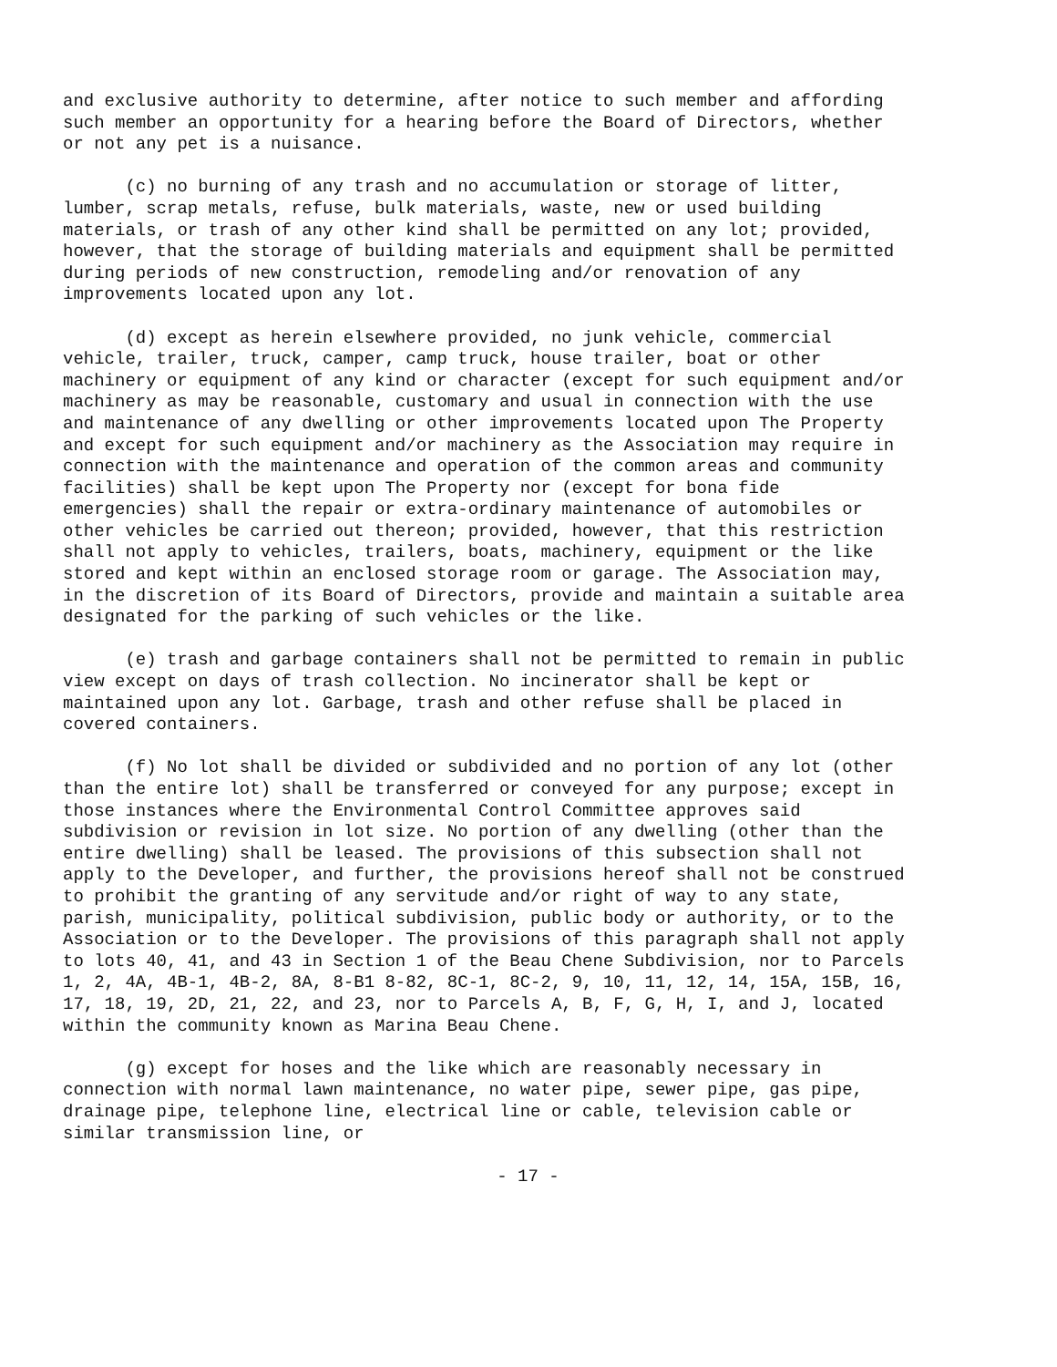and exclusive authority to determine, after notice to such member and affording such member an opportunity for a hearing before the Board of Directors, whether or not any pet is a nuisance.
(c) no burning of any trash and no accumulation or storage of litter, lumber, scrap metals, refuse, bulk materials, waste, new or used building materials, or trash of any other kind shall be permitted on any lot; provided, however, that the storage of building materials and equipment shall be permitted during periods of new construction, remodeling and/or renovation of any improvements located upon any lot.
(d) except as herein elsewhere provided, no junk vehicle, commercial vehicle, trailer, truck, camper, camp truck, house trailer, boat or other machinery or equipment of any kind or character (except for such equipment and/or machinery as may be reasonable, customary and usual in connection with the use and maintenance of any dwelling or other improvements located upon The Property and except for such equipment and/or machinery as the Association may require in connection with the maintenance and operation of the common areas and community facilities) shall be kept upon The Property nor (except for bona fide emergencies) shall the repair or extra-ordinary maintenance of automobiles or other vehicles be carried out thereon; provided, however, that this restriction shall not apply to vehicles, trailers, boats, machinery, equipment or the like stored and kept within an enclosed storage room or garage. The Association may, in the discretion of its Board of Directors, provide and maintain a suitable area designated for the parking of such vehicles or the like.
(e) trash and garbage containers shall not be permitted to remain in public view except on days of trash collection. No incinerator shall be kept or maintained upon any lot. Garbage, trash and other refuse shall be placed in covered containers.
(f) No lot shall be divided or subdivided and no portion of any lot (other than the entire lot) shall be transferred or conveyed for any purpose; except in those instances where the Environmental Control Committee approves said subdivision or revision in lot size. No portion of any dwelling (other than the entire dwelling) shall be leased. The provisions of this subsection shall not apply to the Developer, and further, the provisions hereof shall not be construed to prohibit the granting of any servitude and/or right of way to any state, parish, municipality, political subdivision, public body or authority, or to the Association or to the Developer. The provisions of this paragraph shall not apply to lots 40, 41, and 43 in Section 1 of the Beau Chene Subdivision, nor to Parcels 1, 2, 4A, 4B-1, 4B-2, 8A, 8-B1 8-82, 8C-1, 8C-2, 9, 10, 11, 12, 14, 15A, 15B, 16, 17, 18, 19, 2D, 21, 22, and 23, nor to Parcels A, B, F, G, H, I, and J, located within the community known as Marina Beau Chene.
(g) except for hoses and the like which are reasonably necessary in connection with normal lawn maintenance, no water pipe, sewer pipe, gas pipe, drainage pipe, telephone line, electrical line or cable, television cable or similar transmission line, or
- 17 -